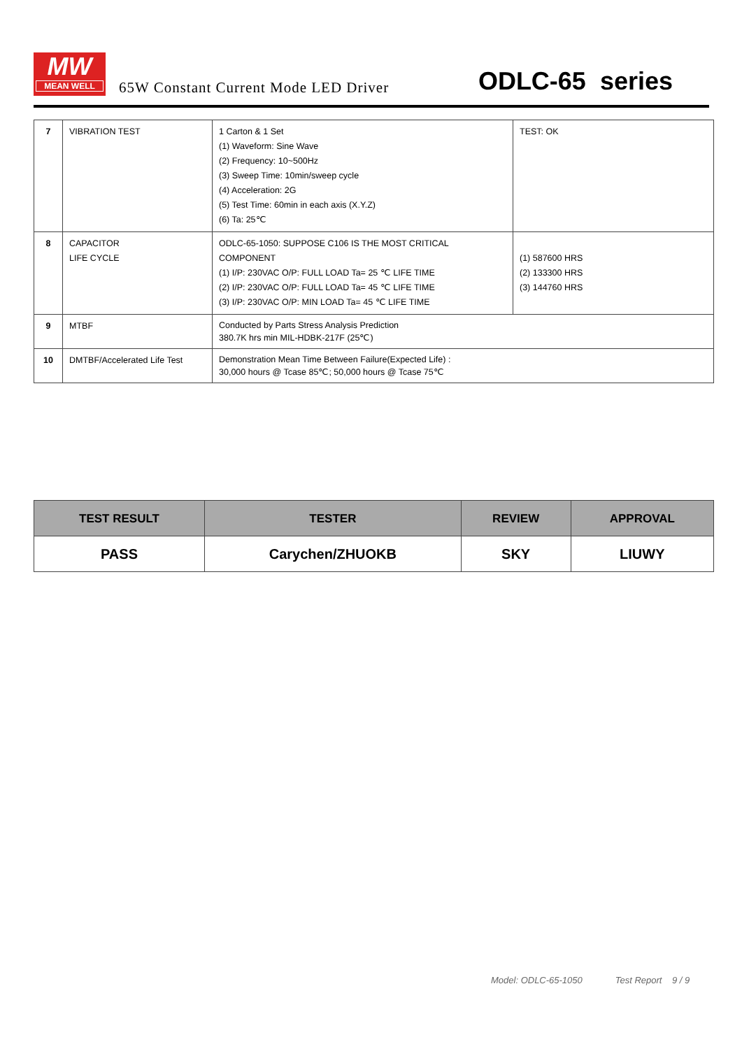MW
MEAN WELL
65W Constant Current Mode LED Driver
ODLC-65 series
| 7 | VIBRATION TEST | 1 Carton & 1 Set (1) Waveform: Sine Wave (2) Frequency: 10~500Hz (3) Sweep Time: 10min/sweep cycle (4) Acceleration: 2G (5) Test Time: 60min in each axis (X.Y.Z) (6) Ta: 25℃ | TEST: OK |
| 8 | CAPACITOR LIFE CYCLE | ODLC-65-1050: SUPPOSE C106 IS THE MOST CRITICAL COMPONENT (1) I/P: 230VAC O/P: FULL LOAD Ta= 25 ℃ LIFE TIME (2) I/P: 230VAC O/P: FULL LOAD Ta= 45 ℃ LIFE TIME (3) I/P: 230VAC O/P: MIN LOAD Ta= 45 ℃ LIFE TIME | (1) 587600 HRS (2) 133300 HRS (3) 144760 HRS |
| 9 | MTBF | Conducted by Parts Stress Analysis Prediction 380.7K hrs min MIL-HDBK-217F (25℃) | |
| 10 | DMTBF/Accelerated Life Test | Demonstration Mean Time Between Failure(Expected Life) : 30,000 hours @ Tcase 85℃; 50,000 hours @ Tcase 75℃ | |
| TEST RESULT | TESTER | REVIEW | APPROVAL |
| --- | --- | --- | --- |
| PASS | Carychen/ZHUOKB | SKY | LIUWY |
Model: ODLC-65-1050 Test Report 9 / 9